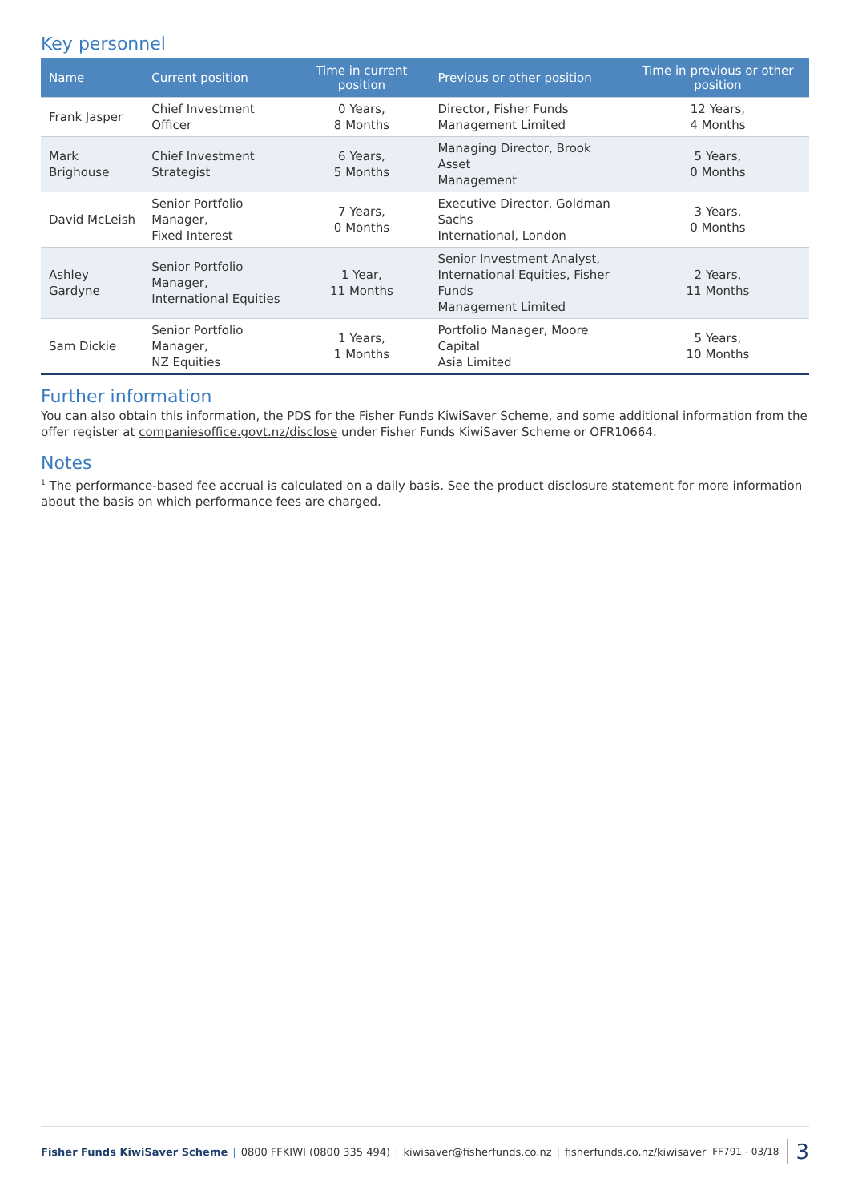Key personnel
| Name | Current position | Time in current position | Previous or other position | Time in previous or other position |
| --- | --- | --- | --- | --- |
| Frank Jasper | Chief Investment Officer | 0 Years, 8 Months | Director, Fisher Funds Management Limited | 12 Years, 4 Months |
| Mark Brighouse | Chief Investment Strategist | 6 Years, 5 Months | Managing Director, Brook Asset Management | 5 Years, 0 Months |
| David McLeish | Senior Portfolio Manager, Fixed Interest | 7 Years, 0 Months | Executive Director, Goldman Sachs International, London | 3 Years, 0 Months |
| Ashley Gardyne | Senior Portfolio Manager, International Equities | 1 Year, 11 Months | Senior Investment Analyst, International Equities, Fisher Funds Management Limited | 2 Years, 11 Months |
| Sam Dickie | Senior Portfolio Manager, NZ Equities | 1 Years, 1 Months | Portfolio Manager, Moore Capital Asia Limited | 5 Years, 10 Months |
Further information
You can also obtain this information, the PDS for the Fisher Funds KiwiSaver Scheme, and some additional information from the offer register at companiesoffice.govt.nz/disclose under Fisher Funds KiwiSaver Scheme or OFR10664.
Notes
<sup>1</sup> The performance-based fee accrual is calculated on a daily basis. See the product disclosure statement for more information about the basis on which performance fees are charged.
Fisher Funds KiwiSaver Scheme | 0800 FFKIWI (0800 335 494) | kiwisaver@fisherfunds.co.nz | fisherfunds.co.nz/kiwisaver FF791 - 03/18 3